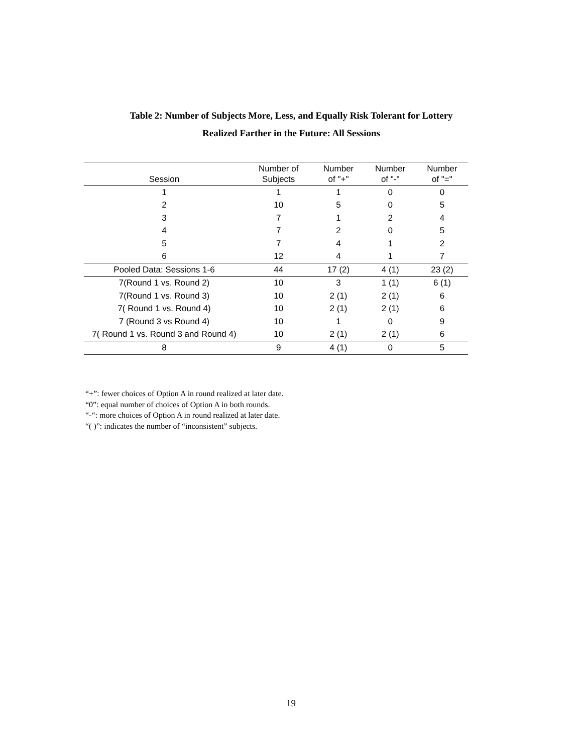Table 2: Number of Subjects More, Less, and Equally Risk Tolerant for Lottery
Realized Farther in the Future: All Sessions
| Session | Number of Subjects | Number of "+" | Number of "-" | Number of "=" |
| --- | --- | --- | --- | --- |
| 1 | 1 | 1 | 0 | 0 |
| 2 | 10 | 5 | 0 | 5 |
| 3 | 7 | 1 | 2 | 4 |
| 4 | 7 | 2 | 0 | 5 |
| 5 | 7 | 4 | 1 | 2 |
| 6 | 12 | 4 | 1 | 7 |
| Pooled Data: Sessions 1-6 | 44 | 17 (2) | 4 (1) | 23 (2) |
| 7(Round 1 vs. Round 2) | 10 | 3 | 1 (1) | 6 (1) |
| 7(Round 1 vs. Round 3) | 10 | 2 (1) | 2 (1) | 6 |
| 7( Round 1 vs. Round 4) | 10 | 2 (1) | 2 (1) | 6 |
| 7 (Round 3 vs Round 4) | 10 | 1 | 0 | 9 |
| 7( Round 1 vs. Round 3 and Round 4) | 10 | 2 (1) | 2 (1) | 6 |
| 8 | 9 | 4 (1) | 0 | 5 |
“+”: fewer choices of Option A in round realized at later date.
“0”: equal number of choices of Option A in both rounds.
“-“: more choices of Option A in round realized at later date.
“( )”: indicates the number of “inconsistent” subjects.
19